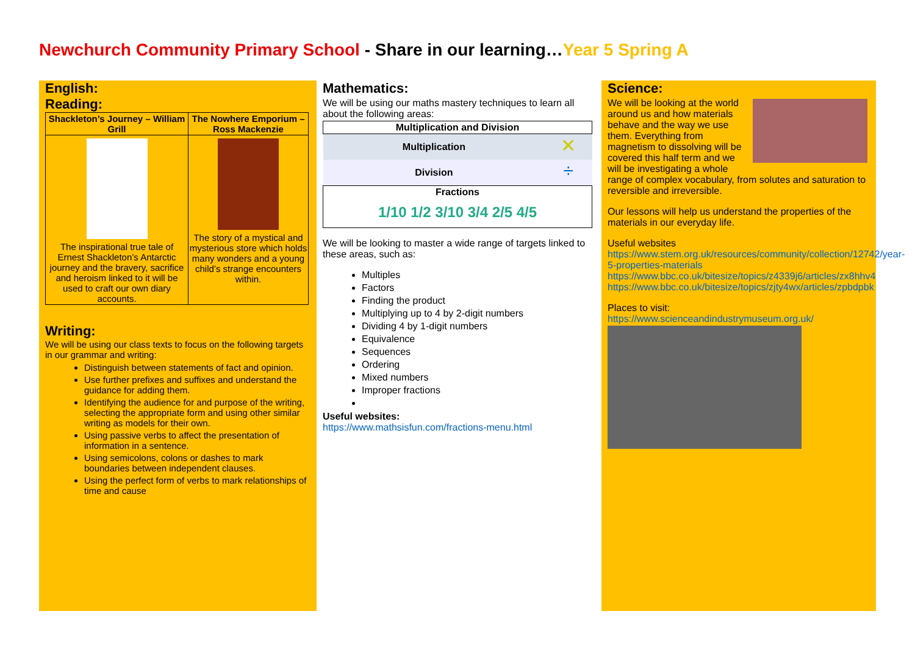Newchurch Community Primary School - Share in our learning…Year 5 Spring A
English:
Reading:
| Shackleton’s Journey – William Grill | The Nowhere Emporium – Ross Mackenzie |
| --- | --- |
| The inspirational true tale of Ernest Shackleton’s Antarctic journey and the bravery, sacrifice and heroism linked to it will be used to craft our own diary accounts. | The story of a mystical and mysterious store which holds many wonders and a young child’s strange encounters within. |
Writing:
We will be using our class texts to focus on the following targets in our grammar and writing:
Distinguish between statements of fact and opinion.
Use further prefixes and suffixes and understand the guidance for adding them.
Identifying the audience for and purpose of the writing, selecting the appropriate form and using other similar writing as models for their own.
Using passive verbs to affect the presentation of information in a sentence.
Using semicolons, colons or dashes to mark boundaries between independent clauses.
Using the perfect form of verbs to mark relationships of time and cause
Mathematics:
We will be using our maths mastery techniques to learn all about the following areas:
| Multiplication and Division | |
| --- | --- |
| Multiplication | ✕ |
| Division | ÷ |
| Fractions 1/10 1/2 3/10 3/4 2/5 4/5 | |
We will be looking to master a wide range of targets linked to these areas, such as:
Multiples
Factors
Finding the product
Multiplying up to 4 by 2-digit numbers
Dividing 4 by 1-digit numbers
Equivalence
Sequences
Ordering
Mixed numbers
Improper fractions
Useful websites:
https://www.mathsisfun.com/fractions-menu.html
Science:
We will be looking at the world around us and how materials behave and the way we use them. Everything from magnetism to dissolving will be covered this half term and we will be investigating a whole range of complex vocabulary, from solutes and saturation to reversible and irreversible.
Our lessons will help us understand the properties of the materials in our everyday life.
Useful websites
https://www.stem.org.uk/resources/community/collection/12742/year-5-properties-materials
https://www.bbc.co.uk/bitesize/topics/z4339j6/articles/zx8hhv4
https://www.bbc.co.uk/bitesize/topics/zjty4wx/articles/zpbdpbk
Places to visit:
https://www.scienceandindustrymuseum.org.uk/